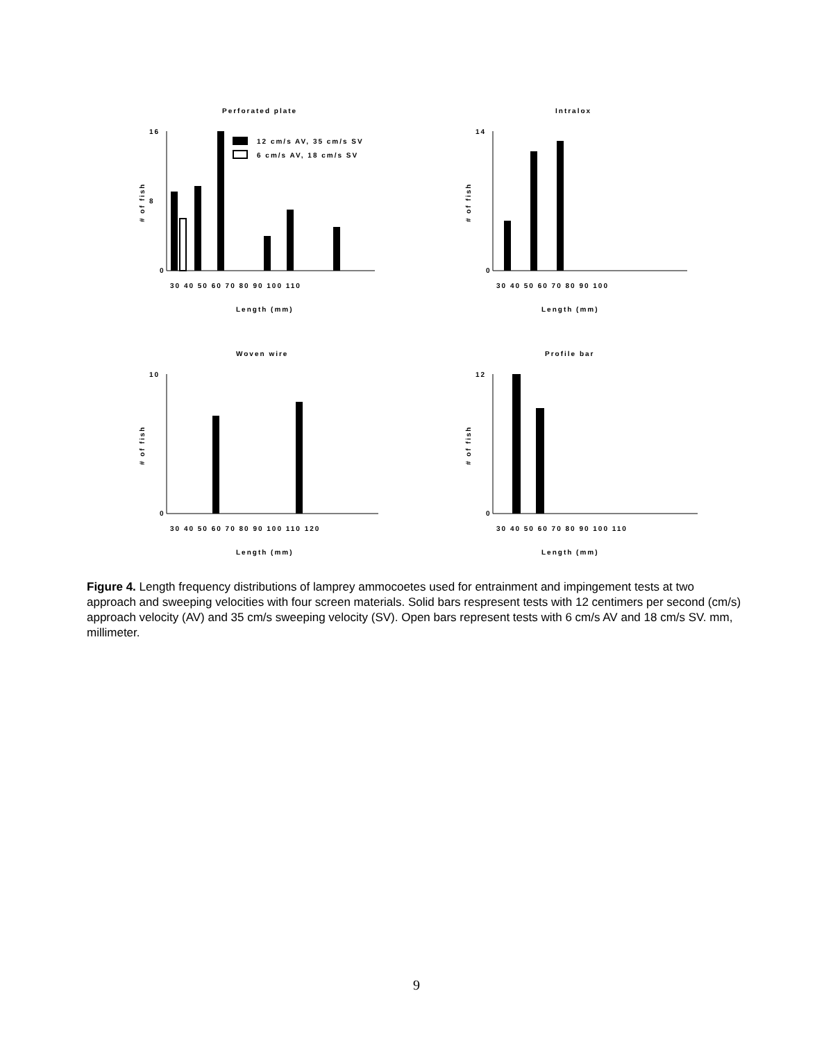Perforated plate
# of fish
16
8
0
12 cm/s AV, 35 cm/s SV
6 cm/s AV, 18 cm/s SV
30 40 50 60 70 80 90 100 110
Length (mm)
Intralox
# of fish
14
0
30 40 50 60 70 80 90 100
Length (mm)
Woven wire
# of fish
10
0
30 40 50 60 70 80 90 100 110 120
Length (mm)
Profile bar
# of fish
12
0
30 40 50 60 70 80 90 100 110
Length (mm)
Figure 4. Length frequency distributions of lamprey ammocoetes used for entrainment and impingement tests at two approach and sweeping velocities with four screen materials. Solid bars respresent tests with 12 centimers per second (cm/s) approach velocity (AV) and 35 cm/s sweeping velocity (SV). Open bars represent tests with 6 cm/s AV and 18 cm/s SV. mm, millimeter.
9